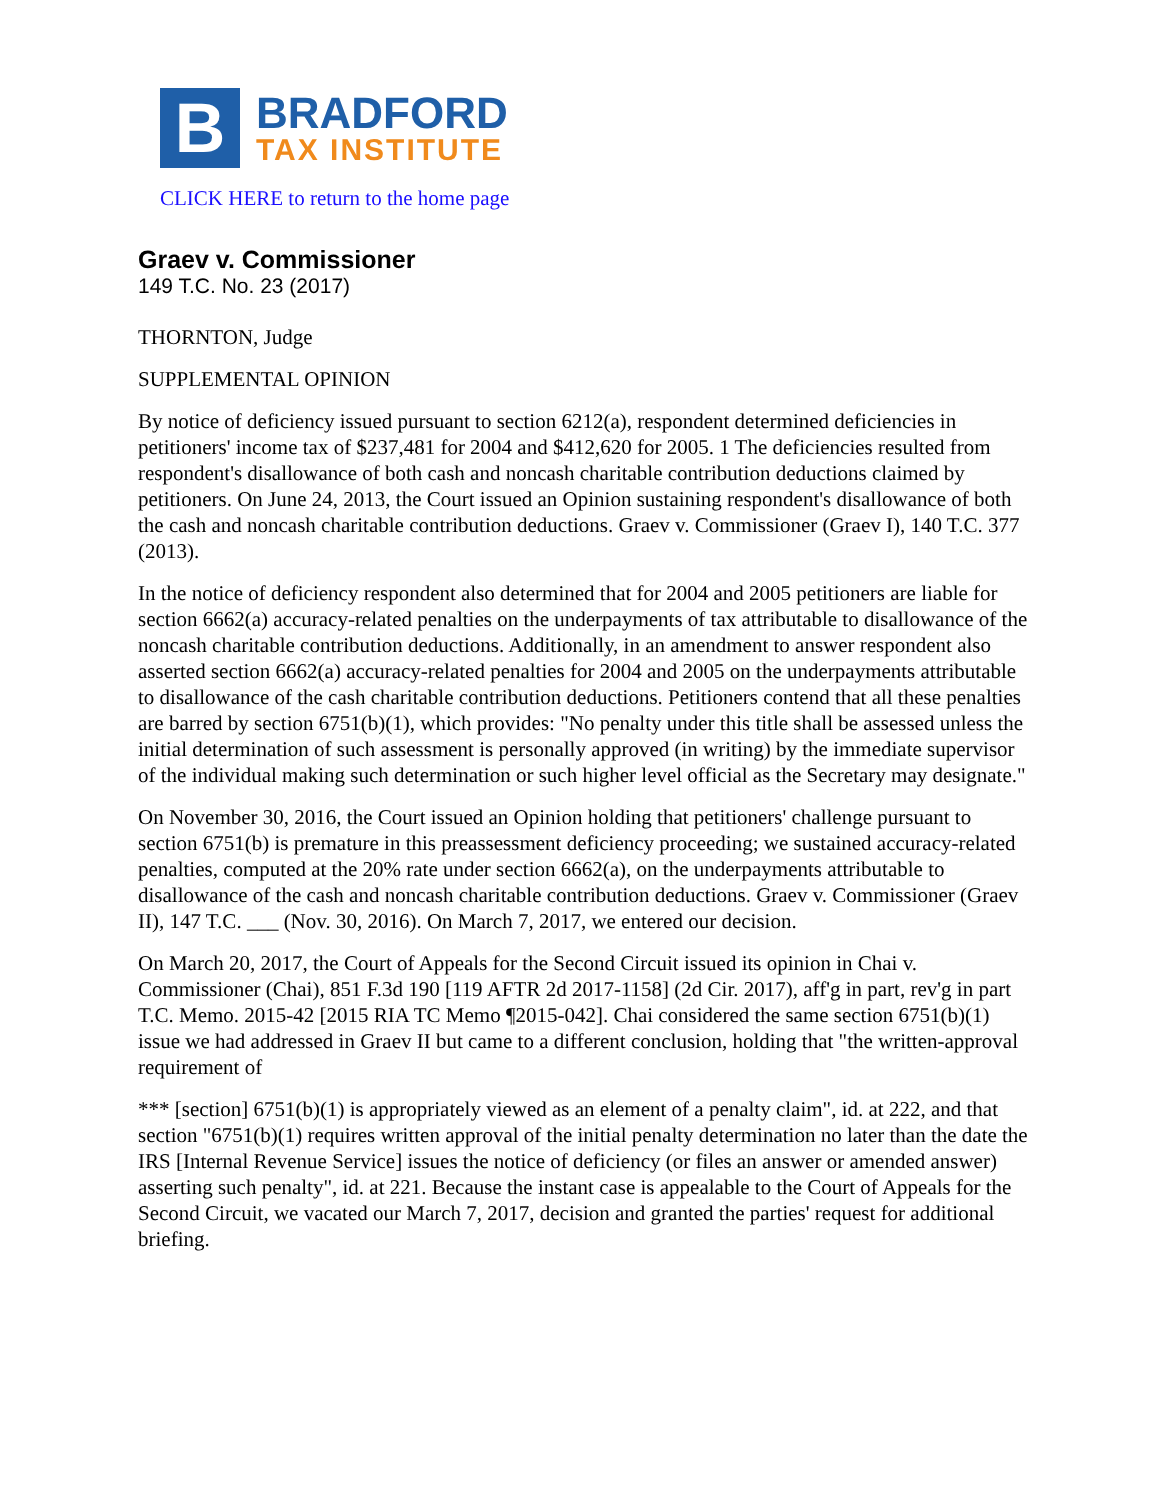B
BRADFORD
TAX INSTITUTE
CLICK HERE to return to the home page
Graev v. Commissioner
149 T.C. No. 23 (2017)
THORNTON, Judge
SUPPLEMENTAL OPINION
By notice of deficiency issued pursuant to section 6212(a), respondent determined deficiencies in petitioners' income tax of $237,481 for 2004 and $412,620 for 2005. 1 The deficiencies resulted from respondent's disallowance of both cash and noncash charitable contribution deductions claimed by petitioners. On June 24, 2013, the Court issued an Opinion sustaining respondent's disallowance of both the cash and noncash charitable contribution deductions. Graev v. Commissioner (Graev I), 140 T.C. 377 (2013).
In the notice of deficiency respondent also determined that for 2004 and 2005 petitioners are liable for section 6662(a) accuracy-related penalties on the underpayments of tax attributable to disallowance of the noncash charitable contribution deductions. Additionally, in an amendment to answer respondent also asserted section 6662(a) accuracy-related penalties for 2004 and 2005 on the underpayments attributable to disallowance of the cash charitable contribution deductions. Petitioners contend that all these penalties are barred by section 6751(b)(1), which provides: "No penalty under this title shall be assessed unless the initial determination of such assessment is personally approved (in writing) by the immediate supervisor of the individual making such determination or such higher level official as the Secretary may designate."
On November 30, 2016, the Court issued an Opinion holding that petitioners' challenge pursuant to section 6751(b) is premature in this preassessment deficiency proceeding; we sustained accuracy-related penalties, computed at the 20% rate under section 6662(a), on the underpayments attributable to disallowance of the cash and noncash charitable contribution deductions. Graev v. Commissioner (Graev II), 147 T.C. ___ (Nov. 30, 2016). On March 7, 2017, we entered our decision.
On March 20, 2017, the Court of Appeals for the Second Circuit issued its opinion in Chai v. Commissioner (Chai), 851 F.3d 190 [119 AFTR 2d 2017-1158] (2d Cir. 2017), aff'g in part, rev'g in part T.C. Memo. 2015-42 [2015 RIA TC Memo ¶2015-042]. Chai considered the same section 6751(b)(1) issue we had addressed in Graev II but came to a different conclusion, holding that "the written-approval requirement of
*** [section] 6751(b)(1) is appropriately viewed as an element of a penalty claim", id. at 222, and that section "6751(b)(1) requires written approval of the initial penalty determination no later than the date the IRS [Internal Revenue Service] issues the notice of deficiency (or files an answer or amended answer) asserting such penalty", id. at 221. Because the instant case is appealable to the Court of Appeals for the Second Circuit, we vacated our March 7, 2017, decision and granted the parties' request for additional briefing.